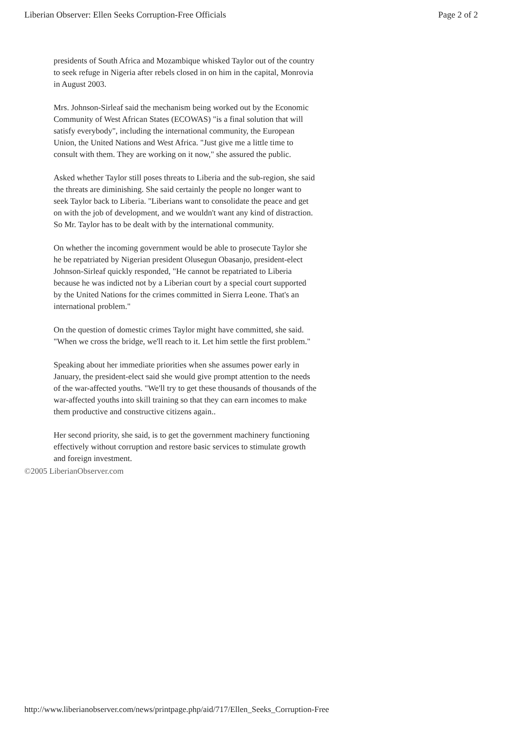Liberian Observer: Ellen Seeks Corruption-Free Officials Page 2 of 2
presidents of South Africa and Mozambique whisked Taylor out of the country to seek refuge in Nigeria after rebels closed in on him in the capital, Monrovia in August 2003.
Mrs. Johnson-Sirleaf said the mechanism being worked out by the Economic Community of West African States (ECOWAS) "is a final solution that will satisfy everybody", including the international community, the European Union, the United Nations and West Africa. "Just give me a little time to consult with them. They are working on it now," she assured the public.
Asked whether Taylor still poses threats to Liberia and the sub-region, she said the threats are diminishing. She said certainly the people no longer want to seek Taylor back to Liberia. "Liberians want to consolidate the peace and get on with the job of development, and we wouldn't want any kind of distraction. So Mr. Taylor has to be dealt with by the international community.
On whether the incoming government would be able to prosecute Taylor she he be repatriated by Nigerian president Olusegun Obasanjo, president-elect Johnson-Sirleaf quickly responded, "He cannot be repatriated to Liberia because he was indicted not by a Liberian court by a special court supported by the United Nations for the crimes committed in Sierra Leone. That's an international problem."
On the question of domestic crimes Taylor might have committed, she said. "When we cross the bridge, we'll reach to it. Let him settle the first problem."
Speaking about her immediate priorities when she assumes power early in January, the president-elect said she would give prompt attention to the needs of the war-affected youths. "We'll try to get these thousands of thousands of the war-affected youths into skill training so that they can earn incomes to make them productive and constructive citizens again..
Her second priority, she said, is to get the government machinery functioning effectively without corruption and restore basic services to stimulate growth and foreign investment.
©2005 LiberianObserver.com
http://www.liberianobserver.com/news/printpage.php/aid/717/Ellen_Seeks_Corruption-Free